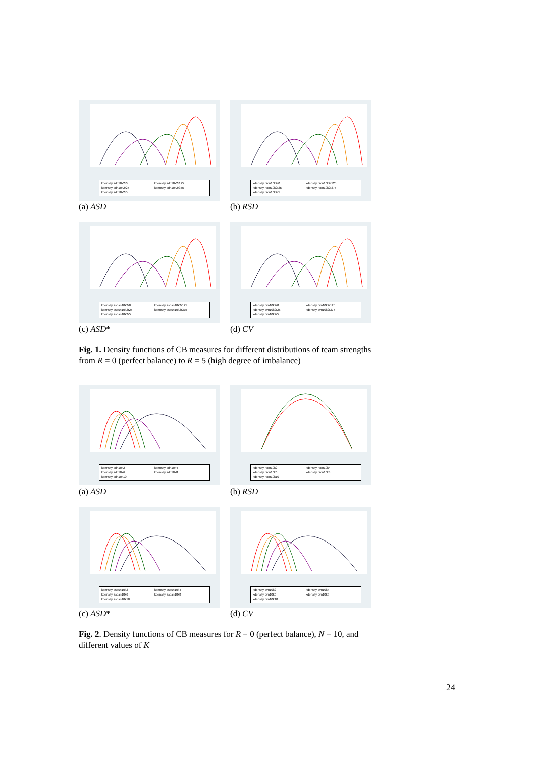kdensity sdn10k2r0 kdensity sdn10k2r125 kdensity sdn10k2r25 kdensity sdn10k2r375 kdensity sdn10k2r5
(a) ASD
kdensity rsdn10k2r0 kdensity rsdn10k2r125 kdensity rsdn10k2r25 kdensity rsdn10k2r375 kdensity rsdn10k2r5
(b) RSD
kdensity asdsn10k2r0 kdensity asdsn10k2r125 kdensity asdsn10k2r25 kdensity asdsn10k2r375 kdensity asdsn10k2r5
(c) ASD*
kdensity cvn10k2r0 kdensity cvn10k2r125 kdensity cvn10k2r25 kdensity cvn10k2r375 kdensity cvn10k2r5
(d) CV
Fig. 1. Density functions of CB measures for different distributions of team strengths from R = 0 (perfect balance) to R = 5 (high degree of imbalance)
kdensity sdn10k2 kdensity sdn10k4 kdensity sdn10k6 kdensity sdn10k8 kdensity sdn10k10
(a) ASD
kdensity rsdn10k2 kdensity rsdn10k4 kdensity rsdn10k6 kdensity rsdn10k8 kdensity rsdn10k10
(b) RSD
kdensity asdsn10k2 kdensity asdsn10k4 kdensity asdsn10k6 kdensity asdsn10k8 kdensity asdsn10k10
(c) ASD*
kdensity cvn10k2 kdensity cvn10k4 kdensity cvn10k6 kdensity cvn10k8 kdensity cvn10k10
(d) CV
Fig. 2. Density functions of CB measures for R = 0 (perfect balance), N = 10, and different values of K
24